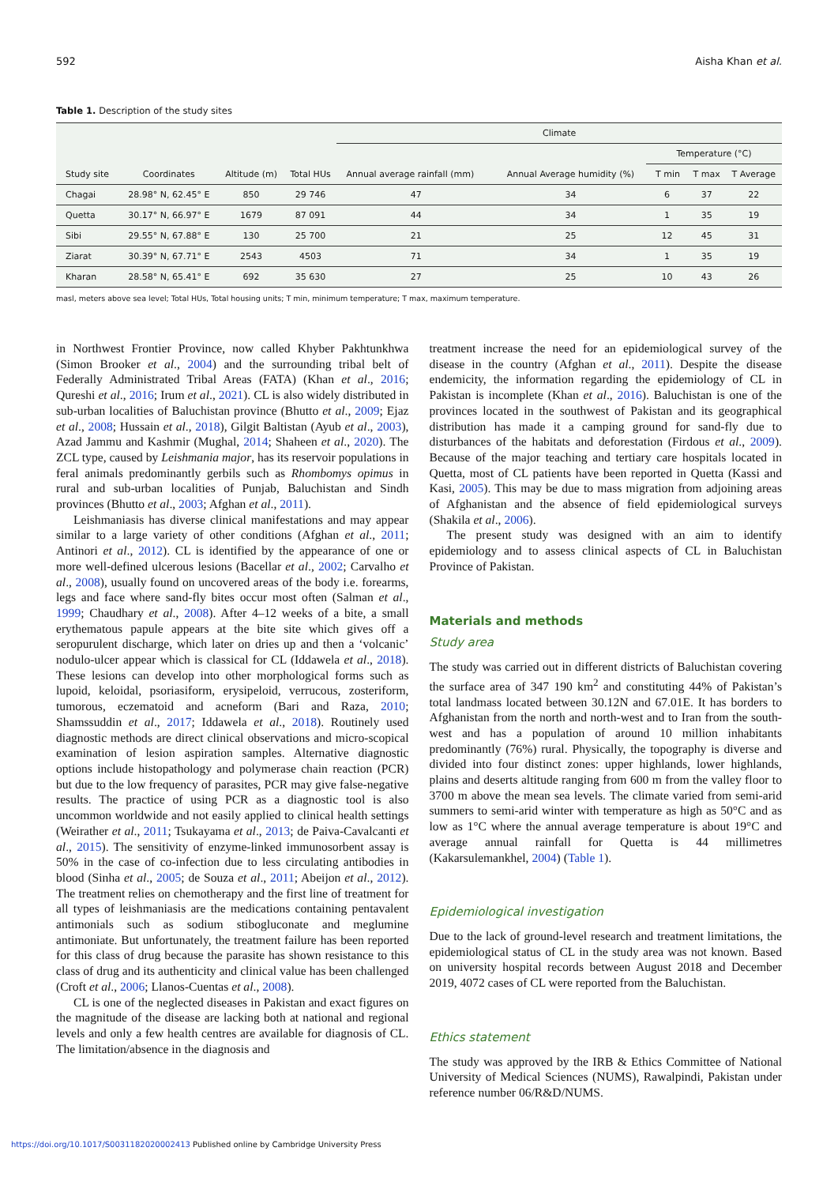592 Aisha Khan et al.
Table 1. Description of the study sites
| Study site | Coordinates | Altitude (m) | Total HUs | Climate | | | | |
| --- | --- | --- | --- | --- | --- | --- | --- | --- |
| | | | | Annual average rainfall (mm) | Annual Average humidity (%) | Temperature (°C) | | |
| | | | | | | T min | T max | T Average |
| Chagai | 28.98° N, 62.45° E | 850 | 29 746 | 47 | 34 | 6 | 37 | 22 |
| Quetta | 30.17° N, 66.97° E | 1679 | 87 091 | 44 | 34 | 1 | 35 | 19 |
| Sibi | 29.55° N, 67.88° E | 130 | 25 700 | 21 | 25 | 12 | 45 | 31 |
| Ziarat | 30.39° N, 67.71° E | 2543 | 4503 | 71 | 34 | 1 | 35 | 19 |
| Kharan | 28.58° N, 65.41° E | 692 | 35 630 | 27 | 25 | 10 | 43 | 26 |
masl, meters above sea level; Total HUs, Total housing units; T min, minimum temperature; T max, maximum temperature.
in Northwest Frontier Province, now called Khyber Pakhtunkhwa (Simon Brooker et al., 2004) and the surrounding tribal belt of Federally Administrated Tribal Areas (FATA) (Khan et al., 2016; Qureshi et al., 2016; Irum et al., 2021). CL is also widely distributed in sub-urban localities of Baluchistan province (Bhutto et al., 2009; Ejaz et al., 2008; Hussain et al., 2018), Gilgit Baltistan (Ayub et al., 2003), Azad Jammu and Kashmir (Mughal, 2014; Shaheen et al., 2020). The ZCL type, caused by Leishmania major, has its reservoir populations in feral animals predominantly gerbils such as Rhombomys opimus in rural and sub-urban localities of Punjab, Baluchistan and Sindh provinces (Bhutto et al., 2003; Afghan et al., 2011).
Leishmaniasis has diverse clinical manifestations and may appear similar to a large variety of other conditions (Afghan et al., 2011; Antinori et al., 2012). CL is identified by the appearance of one or more well-defined ulcerous lesions (Bacellar et al., 2002; Carvalho et al., 2008), usually found on uncovered areas of the body i.e. forearms, legs and face where sand-fly bites occur most often (Salman et al., 1999; Chaudhary et al., 2008). After 4–12 weeks of a bite, a small erythematous papule appears at the bite site which gives off a seropurulent discharge, which later on dries up and then a ‘volcanic’ nodulo-ulcer appear which is classical for CL (Iddawela et al., 2018). These lesions can develop into other morphological forms such as lupoid, keloidal, psoriasiform, erysipeloid, verrucous, zosteriform, tumorous, eczematoid and acneform (Bari and Raza, 2010; Shamssuddin et al., 2017; Iddawela et al., 2018). Routinely used diagnostic methods are direct clinical observations and micro-scopical examination of lesion aspiration samples. Alternative diagnostic options include histopathology and polymerase chain reaction (PCR) but due to the low frequency of parasites, PCR may give false-negative results. The practice of using PCR as a diagnostic tool is also uncommon worldwide and not easily applied to clinical health settings (Weirather et al., 2011; Tsukayama et al., 2013; de Paiva-Cavalcanti et al., 2015). The sensitivity of enzyme-linked immunosorbent assay is 50% in the case of co-infection due to less circulating antibodies in blood (Sinha et al., 2005; de Souza et al., 2011; Abeijon et al., 2012). The treatment relies on chemotherapy and the first line of treatment for all types of leishmaniasis are the medications containing pentavalent antimonials such as sodium stibogluconate and meglumine antimoniate. But unfortunately, the treatment failure has been reported for this class of drug because the parasite has shown resistance to this class of drug and its authenticity and clinical value has been challenged (Croft et al., 2006; Llanos-Cuentas et al., 2008).
CL is one of the neglected diseases in Pakistan and exact figures on the magnitude of the disease are lacking both at national and regional levels and only a few health centres are available for diagnosis of CL. The limitation/absence in the diagnosis and
treatment increase the need for an epidemiological survey of the disease in the country (Afghan et al., 2011). Despite the disease endemicity, the information regarding the epidemiology of CL in Pakistan is incomplete (Khan et al., 2016). Baluchistan is one of the provinces located in the southwest of Pakistan and its geographical distribution has made it a camping ground for sand-fly due to disturbances of the habitats and deforestation (Firdous et al., 2009). Because of the major teaching and tertiary care hospitals located in Quetta, most of CL patients have been reported in Quetta (Kassi and Kasi, 2005). This may be due to mass migration from adjoining areas of Afghanistan and the absence of field epidemiological surveys (Shakila et al., 2006).
The present study was designed with an aim to identify epidemiology and to assess clinical aspects of CL in Baluchistan Province of Pakistan.
Materials and methods
Study area
The study was carried out in different districts of Baluchistan covering the surface area of 347 190 km<sup>2</sup> and constituting 44% of Pakistan’s total landmass located between 30.12N and 67.01E. It has borders to Afghanistan from the north and north-west and to Iran from the south-west and has a population of around 10 million inhabitants predominantly (76%) rural. Physically, the topography is diverse and divided into four distinct zones: upper highlands, lower highlands, plains and deserts altitude ranging from 600 m from the valley floor to 3700 m above the mean sea levels. The climate varied from semi-arid summers to semi-arid winter with temperature as high as 50°C and as low as 1°C where the annual average temperature is about 19°C and average annual rainfall for Quetta is 44 millimetres (Kakarsulemankhel, 2004) (Table 1).
Epidemiological investigation
Due to the lack of ground-level research and treatment limitations, the epidemiological status of CL in the study area was not known. Based on university hospital records between August 2018 and December 2019, 4072 cases of CL were reported from the Baluchistan.
Ethics statement
The study was approved by the IRB & Ethics Committee of National University of Medical Sciences (NUMS), Rawalpindi, Pakistan under reference number 06/R&D/NUMS.
https://doi.org/10.1017/S0031182020002413 Published online by Cambridge University Press